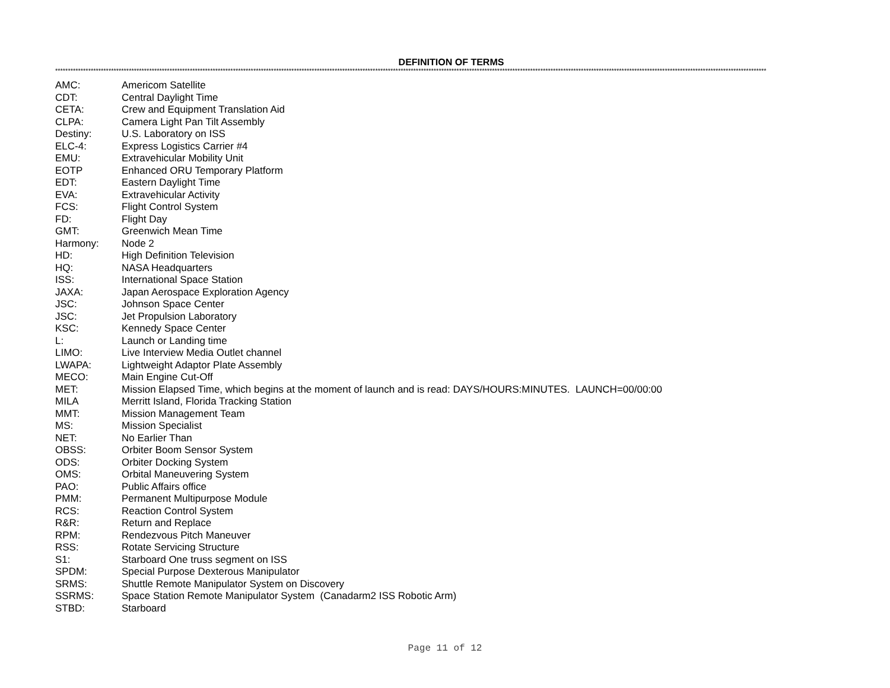DEFINITION OF TERMS
****************************************************************************************************************************************************************************************************************************************************************************************
| AMC: | Americom Satellite |
| CDT: | Central Daylight Time |
| CETA: | Crew and Equipment Translation Aid |
| CLPA: | Camera Light Pan Tilt Assembly |
| Destiny: | U.S. Laboratory on ISS |
| ELC-4: | Express Logistics Carrier #4 |
| EMU: | Extravehicular Mobility Unit |
| EOTP | Enhanced ORU Temporary Platform |
| EDT: | Eastern Daylight Time |
| EVA: | Extravehicular Activity |
| FCS: | Flight Control System |
| FD: | Flight Day |
| GMT: | Greenwich Mean Time |
| Harmony: | Node 2 |
| HD: | High Definition Television |
| HQ: | NASA Headquarters |
| ISS: | International Space Station |
| JAXA: | Japan Aerospace Exploration Agency |
| JSC: | Johnson Space Center |
| JSC: | Jet Propulsion Laboratory |
| KSC: | Kennedy Space Center |
| L: | Launch or Landing time |
| LIMO: | Live Interview Media Outlet channel |
| LWAPA: | Lightweight Adaptor Plate Assembly |
| MECO: | Main Engine Cut-Off |
| MET: | Mission Elapsed Time, which begins at the moment of launch and is read: DAYS/HOURS:MINUTES. LAUNCH=00/00:00 |
| MILA | Merritt Island, Florida Tracking Station |
| MMT: | Mission Management Team |
| MS: | Mission Specialist |
| NET: | No Earlier Than |
| OBSS: | Orbiter Boom Sensor System |
| ODS: | Orbiter Docking System |
| OMS: | Orbital Maneuvering System |
| PAO: | Public Affairs office |
| PMM: | Permanent Multipurpose Module |
| RCS: | Reaction Control System |
| R&R: | Return and Replace |
| RPM: | Rendezvous Pitch Maneuver |
| RSS: | Rotate Servicing Structure |
| S1: | Starboard One truss segment on ISS |
| SPDM: | Special Purpose Dexterous Manipulator |
| SRMS: | Shuttle Remote Manipulator System on Discovery |
| SSRMS: | Space Station Remote Manipulator System (Canadarm2 ISS Robotic Arm) |
| STBD: | Starboard |
Page 11 of 12